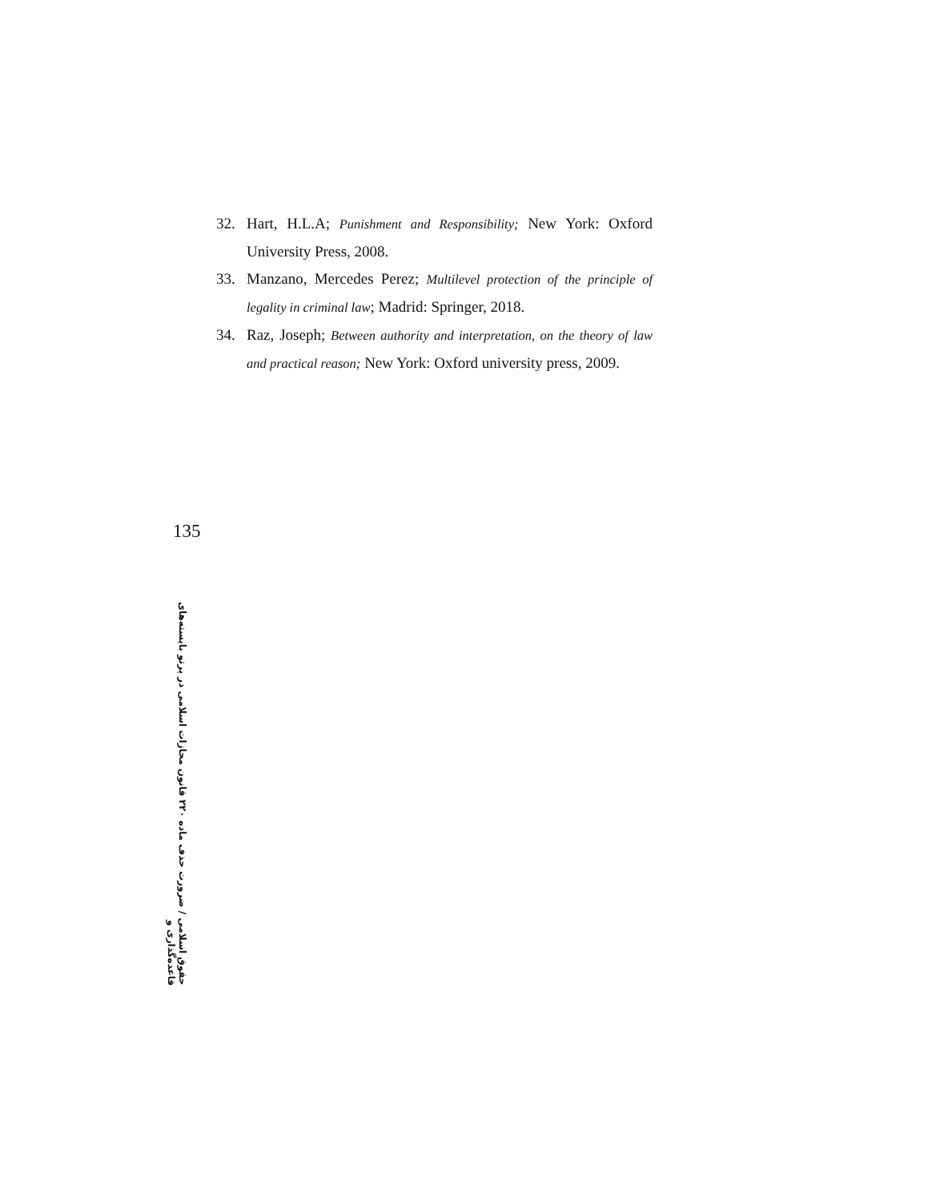32. Hart, H.L.A; Punishment and Responsibility; New York: Oxford University Press, 2008.
33. Manzano, Mercedes Perez; Multilevel protection of the principle of legality in criminal law; Madrid: Springer, 2018.
34. Raz, Joseph; Between authority and interpretation, on the theory of law and practical reason; New York: Oxford university press, 2009.
135
حقوق اسلامی / ضرورت حذف ماده ۲۲۰ قانون مجازات اسلامی در پرتو بایسته‌های قاعده‌گذاری و